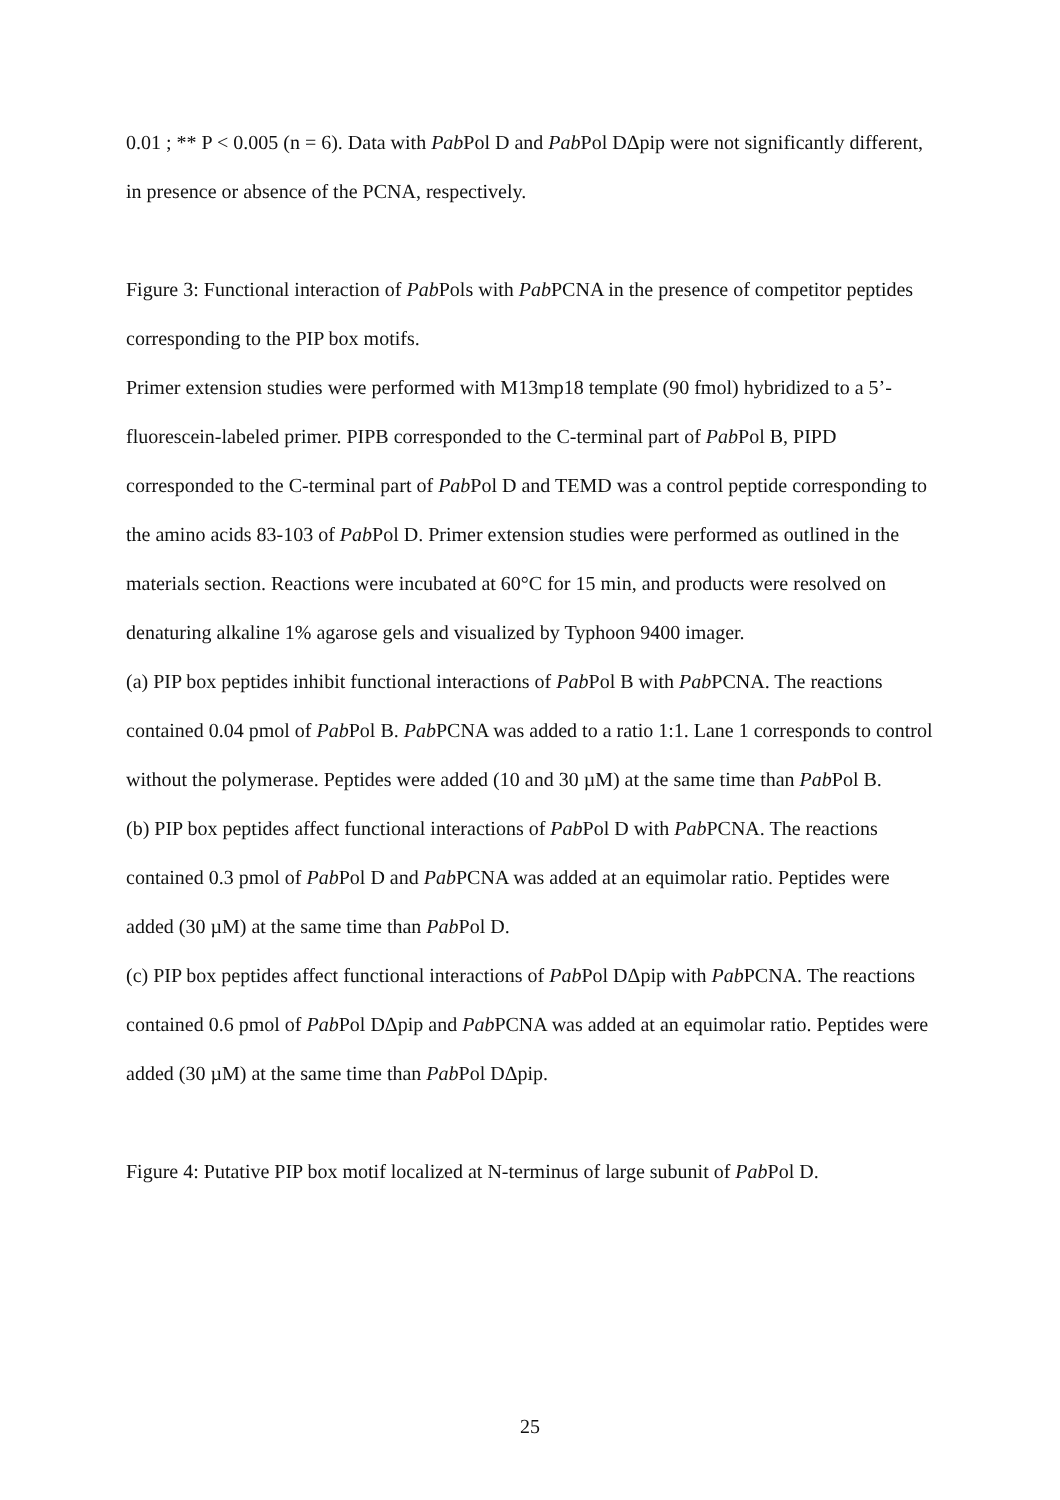0.01 ; ** P < 0.005 (n = 6). Data with Pab Pol D and Pab Pol DΔpip were not significantly different, in presence or absence of the PCNA, respectively.
Figure 3: Functional interaction of Pab Pols with Pab PCNA in the presence of competitor peptides corresponding to the PIP box motifs.
Primer extension studies were performed with M13mp18 template (90 fmol) hybridized to a 5’-fluorescein-labeled primer. PIPB corresponded to the C-terminal part of Pab Pol B, PIPD corresponded to the C-terminal part of Pab Pol D and TEMD was a control peptide corresponding to the amino acids 83-103 of Pab Pol D. Primer extension studies were performed as outlined in the materials section. Reactions were incubated at 60°C for 15 min, and products were resolved on denaturing alkaline 1% agarose gels and visualized by Typhoon 9400 imager.
(a) PIP box peptides inhibit functional interactions of Pab Pol B with Pab PCNA. The reactions contained 0.04 pmol of Pab Pol B. Pab PCNA was added to a ratio 1:1. Lane 1 corresponds to control without the polymerase. Peptides were added (10 and 30 µM) at the same time than Pab Pol B.
(b) PIP box peptides affect functional interactions of Pab Pol D with Pab PCNA. The reactions contained 0.3 pmol of Pab Pol D and Pab PCNA was added at an equimolar ratio. Peptides were added (30 µM) at the same time than Pab Pol D.
(c) PIP box peptides affect functional interactions of Pab Pol DΔpip with Pab PCNA. The reactions contained 0.6 pmol of Pab Pol DΔpip and Pab PCNA was added at an equimolar ratio. Peptides were added (30 µM) at the same time than Pab Pol DΔpip.
Figure 4: Putative PIP box motif localized at N-terminus of large subunit of Pab Pol D.
25